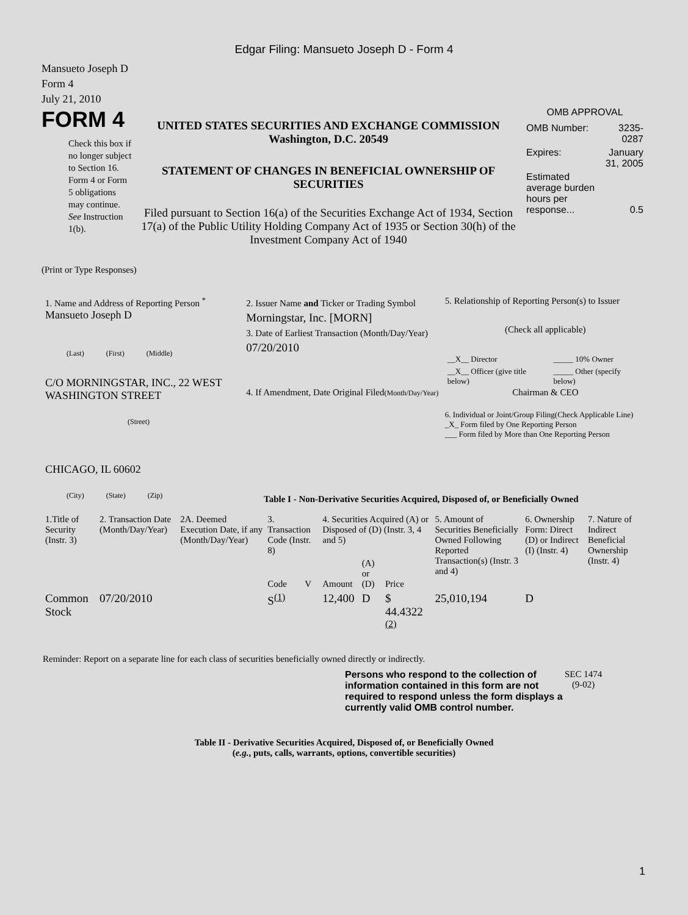Edgar Filing: Mansueto Joseph D - Form 4
Mansueto Joseph D
Form 4
July 21, 2010
FORM 4
Check this box if no longer subject to Section 16. Form 4 or Form 5 obligations may continue. See Instruction 1(b).
UNITED STATES SECURITIES AND EXCHANGE COMMISSION
Washington, D.C. 20549
STATEMENT OF CHANGES IN BENEFICIAL OWNERSHIP OF SECURITIES
Filed pursuant to Section 16(a) of the Securities Exchange Act of 1934, Section 17(a) of the Public Utility Holding Company Act of 1935 or Section 30(h) of the Investment Company Act of 1940
OMB APPROVAL
| OMB Number: | 3235-0287 |
| Expires: | January 31, 2005 |
| Estimated average burden hours per response... | 0.5 |
(Print or Type Responses)
1. Name and Address of Reporting Person <sup>*</sup>
Mansueto Joseph D
(Last) (First) (Middle)
C/O MORNINGSTAR, INC., 22 WEST WASHINGTON STREET
(Street)
CHICAGO, IL 60602
(City) (State) (Zip)
2. Issuer Name and Ticker or Trading Symbol
Morningstar, Inc. [MORN]
3. Date of Earliest Transaction (Month/Day/Year)
07/20/2010
4. If Amendment, Date Original Filed(Month/Day/Year)
5. Relationship of Reporting Person(s) to Issuer
(Check all applicable)
| __X__ Director | _____ 10% Owner |
| __X__ Officer (give title below) | _____ Other (specify below) |
Chairman & CEO
6. Individual or Joint/Group Filing(Check Applicable Line)
_X_ Form filed by One Reporting Person
___ Form filed by More than One Reporting Person
Table I - Non-Derivative Securities Acquired, Disposed of, or Beneficially Owned
| 1.Title of Security (Instr. 3) | 2. Transaction Date (Month/Day/Year) | 2A. Deemed Execution Date, if any (Month/Day/Year) | 3. Transaction Code (Instr. 8) | | 4. Securities Acquired (A) or Disposed of (D) (Instr. 3, 4 and 5) | | | 5. Amount of Securities Beneficially Owned Following Reported Transaction(s) (Instr. 3 and 4) | 6. Ownership Form: Direct (D) or Indirect (I) (Instr. 4) | 7. Nature of Indirect Beneficial Ownership (Instr. 4) |
| --- | --- | --- | --- | --- | --- | --- | --- | --- | --- | --- |
| | | | Code | V | Amount | (A) or (D) | Price | | | |
| Common Stock | 07/20/2010 | | S<sup>(1)</sup> | | 12,400 | D | $ 44.4322 <sup>(2)</sup> | 25,010,194 | D | |
Reminder: Report on a separate line for each class of securities beneficially owned directly or indirectly.
Persons who respond to the collection of information contained in this form are not required to respond unless the form displays a currently valid OMB control number.
SEC 1474
(9-02)
Table II - Derivative Securities Acquired, Disposed of, or Beneficially Owned
(e.g., puts, calls, warrants, options, convertible securities)
1